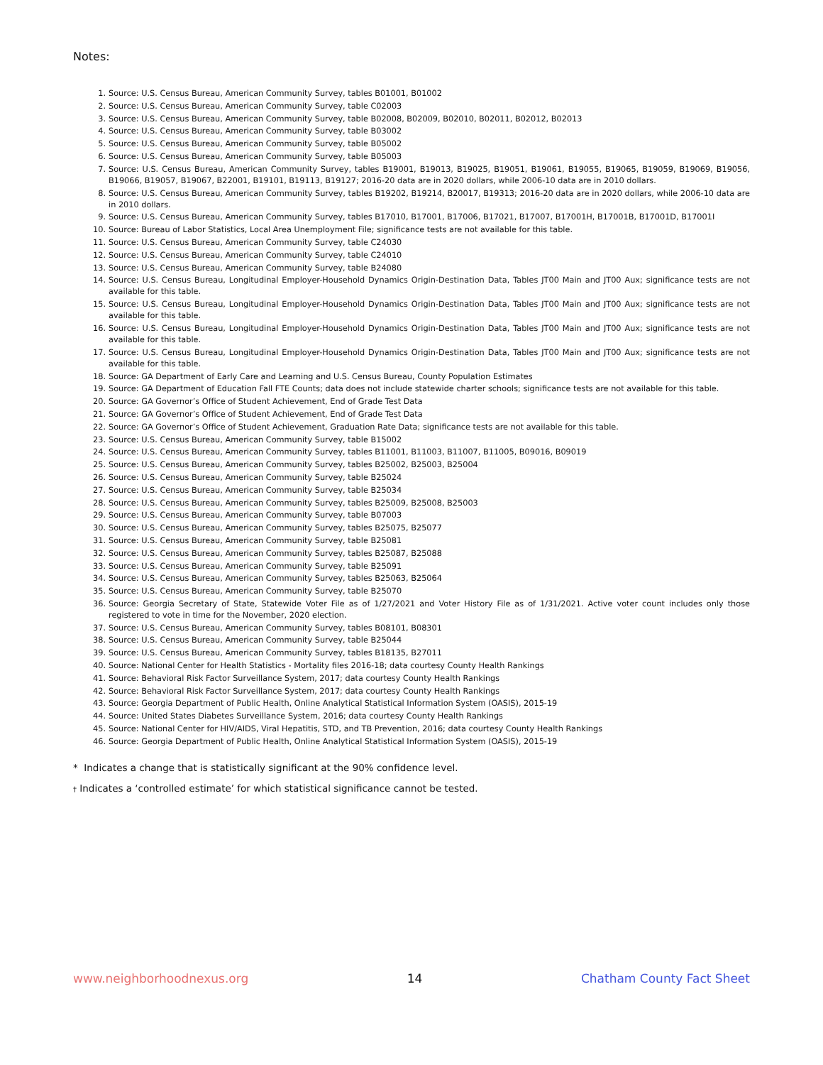Notes:
1. Source: U.S. Census Bureau, American Community Survey, tables B01001, B01002
2. Source: U.S. Census Bureau, American Community Survey, table C02003
3. Source: U.S. Census Bureau, American Community Survey, table B02008, B02009, B02010, B02011, B02012, B02013
4. Source: U.S. Census Bureau, American Community Survey, table B03002
5. Source: U.S. Census Bureau, American Community Survey, table B05002
6. Source: U.S. Census Bureau, American Community Survey, table B05003
7. Source: U.S. Census Bureau, American Community Survey, tables B19001, B19013, B19025, B19051, B19061, B19055, B19065, B19059, B19069, B19056, B19066, B19057, B19067, B22001, B19101, B19113, B19127; 2016-20 data are in 2020 dollars, while 2006-10 data are in 2010 dollars.
8. Source: U.S. Census Bureau, American Community Survey, tables B19202, B19214, B20017, B19313; 2016-20 data are in 2020 dollars, while 2006-10 data are in 2010 dollars.
9. Source: U.S. Census Bureau, American Community Survey, tables B17010, B17001, B17006, B17021, B17007, B17001H, B17001B, B17001D, B17001I
10. Source: Bureau of Labor Statistics, Local Area Unemployment File; significance tests are not available for this table.
11. Source: U.S. Census Bureau, American Community Survey, table C24030
12. Source: U.S. Census Bureau, American Community Survey, table C24010
13. Source: U.S. Census Bureau, American Community Survey, table B24080
14. Source: U.S. Census Bureau, Longitudinal Employer-Household Dynamics Origin-Destination Data, Tables JT00 Main and JT00 Aux; significance tests are not available for this table.
15. Source: U.S. Census Bureau, Longitudinal Employer-Household Dynamics Origin-Destination Data, Tables JT00 Main and JT00 Aux; significance tests are not available for this table.
16. Source: U.S. Census Bureau, Longitudinal Employer-Household Dynamics Origin-Destination Data, Tables JT00 Main and JT00 Aux; significance tests are not available for this table.
17. Source: U.S. Census Bureau, Longitudinal Employer-Household Dynamics Origin-Destination Data, Tables JT00 Main and JT00 Aux; significance tests are not available for this table.
18. Source: GA Department of Early Care and Learning and U.S. Census Bureau, County Population Estimates
19. Source: GA Department of Education Fall FTE Counts; data does not include statewide charter schools; significance tests are not available for this table.
20. Source: GA Governor’s Office of Student Achievement, End of Grade Test Data
21. Source: GA Governor’s Office of Student Achievement, End of Grade Test Data
22. Source: GA Governor’s Office of Student Achievement, Graduation Rate Data; significance tests are not available for this table.
23. Source: U.S. Census Bureau, American Community Survey, table B15002
24. Source: U.S. Census Bureau, American Community Survey, tables B11001, B11003, B11007, B11005, B09016, B09019
25. Source: U.S. Census Bureau, American Community Survey, tables B25002, B25003, B25004
26. Source: U.S. Census Bureau, American Community Survey, table B25024
27. Source: U.S. Census Bureau, American Community Survey, table B25034
28. Source: U.S. Census Bureau, American Community Survey, tables B25009, B25008, B25003
29. Source: U.S. Census Bureau, American Community Survey, table B07003
30. Source: U.S. Census Bureau, American Community Survey, tables B25075, B25077
31. Source: U.S. Census Bureau, American Community Survey, table B25081
32. Source: U.S. Census Bureau, American Community Survey, tables B25087, B25088
33. Source: U.S. Census Bureau, American Community Survey, table B25091
34. Source: U.S. Census Bureau, American Community Survey, tables B25063, B25064
35. Source: U.S. Census Bureau, American Community Survey, table B25070
36. Source: Georgia Secretary of State, Statewide Voter File as of 1/27/2021 and Voter History File as of 1/31/2021. Active voter count includes only those registered to vote in time for the November, 2020 election.
37. Source: U.S. Census Bureau, American Community Survey, tables B08101, B08301
38. Source: U.S. Census Bureau, American Community Survey, table B25044
39. Source: U.S. Census Bureau, American Community Survey, tables B18135, B27011
40. Source: National Center for Health Statistics - Mortality files 2016-18; data courtesy County Health Rankings
41. Source: Behavioral Risk Factor Surveillance System, 2017; data courtesy County Health Rankings
42. Source: Behavioral Risk Factor Surveillance System, 2017; data courtesy County Health Rankings
43. Source: Georgia Department of Public Health, Online Analytical Statistical Information System (OASIS), 2015-19
44. Source: United States Diabetes Surveillance System, 2016; data courtesy County Health Rankings
45. Source: National Center for HIV/AIDS, Viral Hepatitis, STD, and TB Prevention, 2016; data courtesy County Health Rankings
46. Source: Georgia Department of Public Health, Online Analytical Statistical Information System (OASIS), 2015-19
* Indicates a change that is statistically significant at the 90% confidence level.
† Indicates a ‘controlled estimate’ for which statistical significance cannot be tested.
www.neighborhoodnexus.org 14 Chatham County Fact Sheet